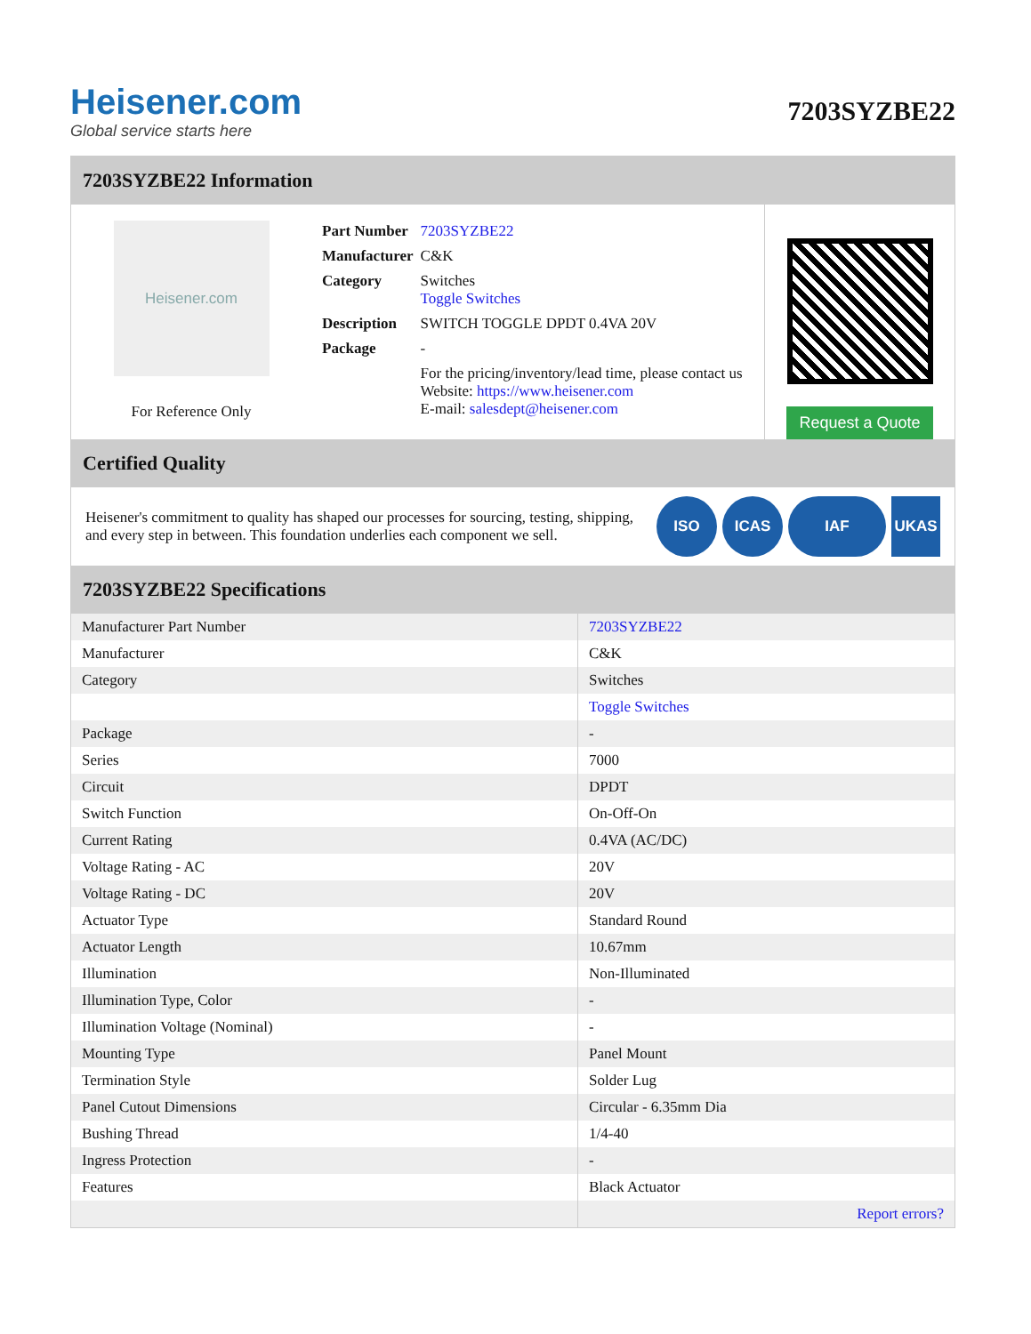Heisener.com
Global service starts here
7203SYZBE22
7203SYZBE22 Information
Heisener.com
For Reference Only
| Part Number | 7203SYZBE22 |
| Manufacturer | C&K |
| Category | Switches Toggle Switches |
| Description | SWITCH TOGGLE DPDT 0.4VA 20V |
| Package | - |
| | For the pricing/inventory/lead time, please contact us Website: https://www.heisener.com E-mail: salesdept@heisener.com |
Request a Quote
Certified Quality
Heisener's commitment to quality has shaped our processes for sourcing, testing, shipping, and every step in between. This foundation underlies each component we sell.
ISO ICAS IAF UKAS
7203SYZBE22 Specifications
| Manufacturer Part Number | 7203SYZBE22 |
| Manufacturer | C&K |
| Category | Switches |
| | Toggle Switches |
| Package | - |
| Series | 7000 |
| Circuit | DPDT |
| Switch Function | On-Off-On |
| Current Rating | 0.4VA (AC/DC) |
| Voltage Rating - AC | 20V |
| Voltage Rating - DC | 20V |
| Actuator Type | Standard Round |
| Actuator Length | 10.67mm |
| Illumination | Non-Illuminated |
| Illumination Type, Color | - |
| Illumination Voltage (Nominal) | - |
| Mounting Type | Panel Mount |
| Termination Style | Solder Lug |
| Panel Cutout Dimensions | Circular - 6.35mm Dia |
| Bushing Thread | 1/4-40 |
| Ingress Protection | - |
| Features | Black Actuator |
| | Report errors? |